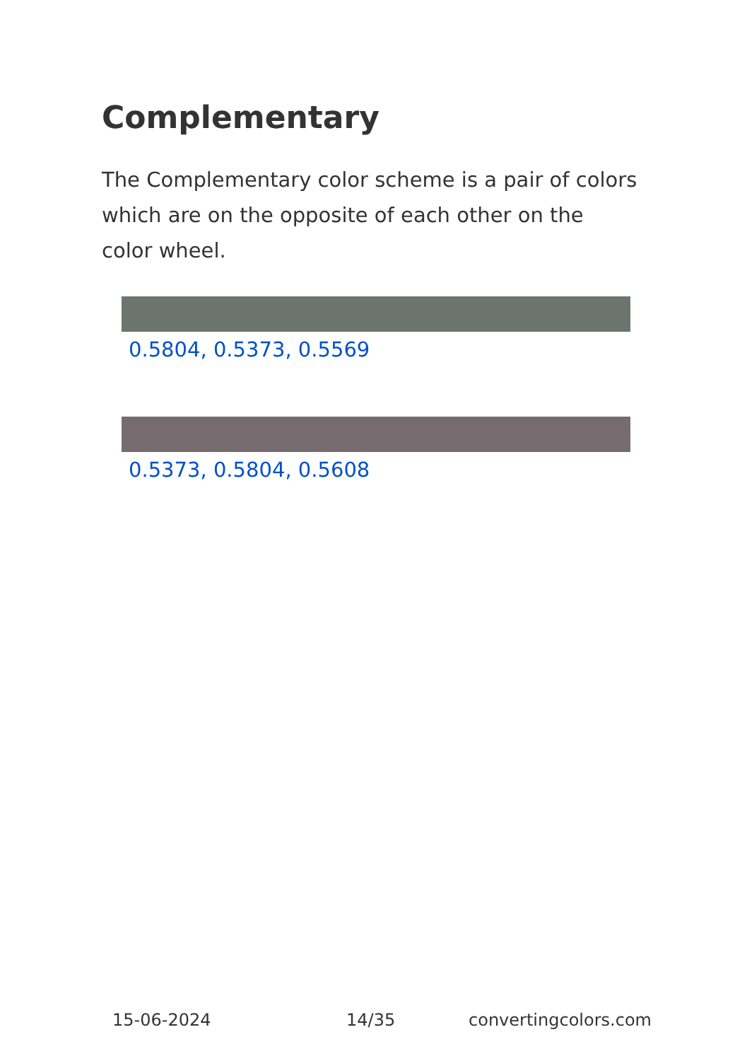Complementary
The Complementary color scheme is a pair of colors which are on the opposite of each other on the color wheel.
0.5804, 0.5373, 0.5569
0.5373, 0.5804, 0.5608
15-06-2024 14/35 convertingcolors.com